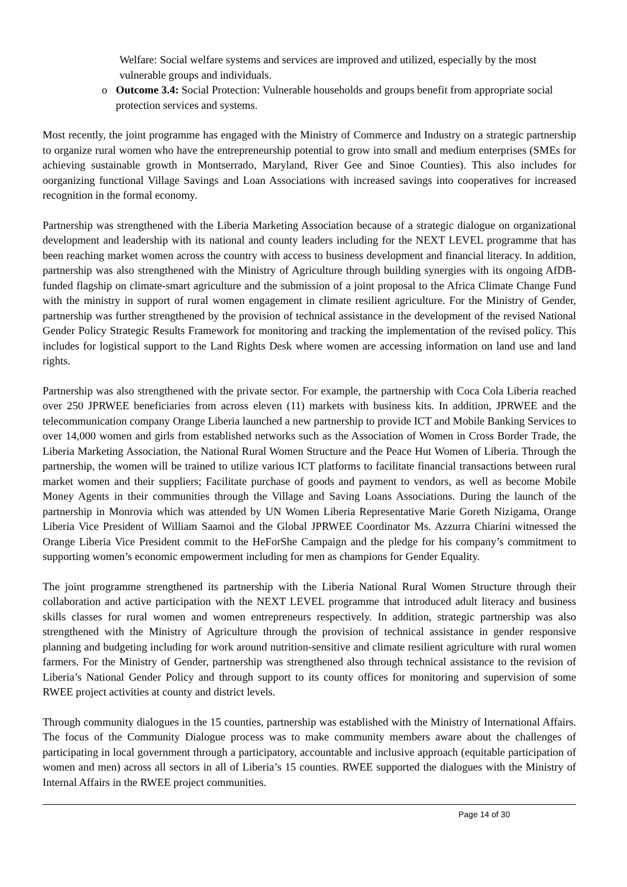Welfare: Social welfare systems and services are improved and utilized, especially by the most vulnerable groups and individuals.
o Outcome 3.4: Social Protection: Vulnerable households and groups benefit from appropriate social protection services and systems.
Most recently, the joint programme has engaged with the Ministry of Commerce and Industry on a strategic partnership to organize rural women who have the entrepreneurship potential to grow into small and medium enterprises (SMEs for achieving sustainable growth in Montserrado, Maryland, River Gee and Sinoe Counties). This also includes for oorganizing functional Village Savings and Loan Associations with increased savings into cooperatives for increased recognition in the formal economy.
Partnership was strengthened with the Liberia Marketing Association because of a strategic dialogue on organizational development and leadership with its national and county leaders including for the NEXT LEVEL programme that has been reaching market women across the country with access to business development and financial literacy. In addition, partnership was also strengthened with the Ministry of Agriculture through building synergies with its ongoing AfDB-funded flagship on climate-smart agriculture and the submission of a joint proposal to the Africa Climate Change Fund with the ministry in support of rural women engagement in climate resilient agriculture. For the Ministry of Gender, partnership was further strengthened by the provision of technical assistance in the development of the revised National Gender Policy Strategic Results Framework for monitoring and tracking the implementation of the revised policy. This includes for logistical support to the Land Rights Desk where women are accessing information on land use and land rights.
Partnership was also strengthened with the private sector. For example, the partnership with Coca Cola Liberia reached over 250 JPRWEE beneficiaries from across eleven (11) markets with business kits. In addition, JPRWEE and the telecommunication company Orange Liberia launched a new partnership to provide ICT and Mobile Banking Services to over 14,000 women and girls from established networks such as the Association of Women in Cross Border Trade, the Liberia Marketing Association, the National Rural Women Structure and the Peace Hut Women of Liberia. Through the partnership, the women will be trained to utilize various ICT platforms to facilitate financial transactions between rural market women and their suppliers; Facilitate purchase of goods and payment to vendors, as well as become Mobile Money Agents in their communities through the Village and Saving Loans Associations. During the launch of the partnership in Monrovia which was attended by UN Women Liberia Representative Marie Goreth Nizigama, Orange Liberia Vice President of William Saamoi and the Global JPRWEE Coordinator Ms. Azzurra Chiarini witnessed the Orange Liberia Vice President commit to the HeForShe Campaign and the pledge for his company’s commitment to supporting women’s economic empowerment including for men as champions for Gender Equality.
The joint programme strengthened its partnership with the Liberia National Rural Women Structure through their collaboration and active participation with the NEXT LEVEL programme that introduced adult literacy and business skills classes for rural women and women entrepreneurs respectively. In addition, strategic partnership was also strengthened with the Ministry of Agriculture through the provision of technical assistance in gender responsive planning and budgeting including for work around nutrition-sensitive and climate resilient agriculture with rural women farmers. For the Ministry of Gender, partnership was strengthened also through technical assistance to the revision of Liberia’s National Gender Policy and through support to its county offices for monitoring and supervision of some RWEE project activities at county and district levels.
Through community dialogues in the 15 counties, partnership was established with the Ministry of International Affairs. The focus of the Community Dialogue process was to make community members aware about the challenges of participating in local government through a participatory, accountable and inclusive approach (equitable participation of women and men) across all sectors in all of Liberia’s 15 counties. RWEE supported the dialogues with the Ministry of Internal Affairs in the RWEE project communities.
Page 14 of 30